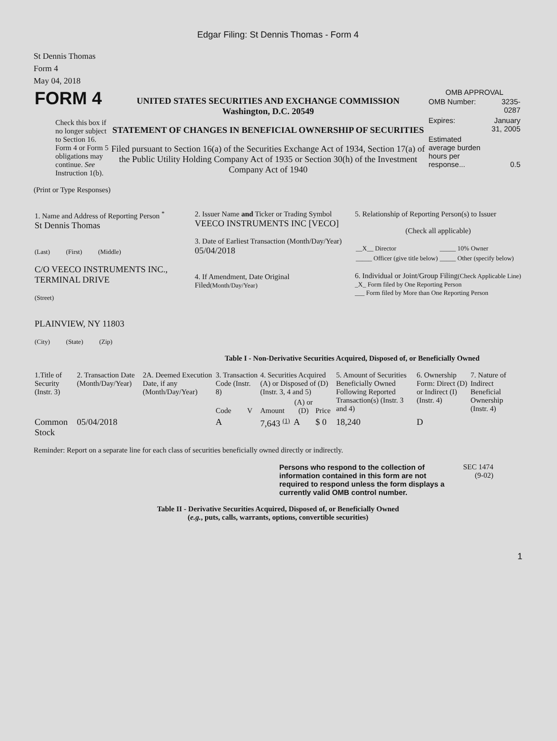Edgar Filing: St Dennis Thomas - Form 4
St Dennis Thomas
Form 4
May 04, 2018
| FORM 4 Check this box if no longer subject to Section 16. Form 4 or Form 5 obligations may continue. See Instruction 1(b). | UNITED STATES SECURITIES AND EXCHANGE COMMISSION Washington, D.C. 20549 STATEMENT OF CHANGES IN BENEFICIAL OWNERSHIP OF SECURITIES Filed pursuant to Section 16(a) of the Securities Exchange Act of 1934, Section 17(a) of the Public Utility Holding Company Act of 1935 or Section 30(h) of the Investment Company Act of 1940 | OMB APPROVAL / OMB Number: / 3235-0287 / / Expires: / January 31, 2005 / / Estimated average burden hours per response... / 0.5 / |
(Print or Type Responses)
| 1. Name and Address of Reporting Person <sup>*</sup> St Dennis Thomas (Last) (First) (Middle) C/O VEECO INSTRUMENTS INC., TERMINAL DRIVE (Street) PLAINVIEW, NY 11803 (City) (State) (Zip) | 2. Issuer Name and Ticker or Trading Symbol VEECO INSTRUMENTS INC [VECO] 3. Date of Earliest Transaction (Month/Day/Year) 05/04/2018 4. If Amendment, Date Original Filed (Month/Day/Year) | 5. Relationship of Reporting Person(s) to Issuer (Check all applicable) / __X__ Director / _____ 10% Owner / / _____ Officer (give title below) / _____ Other (specify below) / 6. Individual or Joint/Group Filing (Check Applicable Line) _X_ Form filed by One Reporting Person ___ Form filed by More than One Reporting Person |
Table I - Non-Derivative Securities Acquired, Disposed of, or Beneficially Owned
| 1.Title of Security (Instr. 3) | 2. Transaction Date (Month/Day/Year) | 2A. Deemed Execution Date, if any (Month/Day/Year) | 3. Transaction Code (Instr. 8) | | 4. Securities Acquired (A) or Disposed of (D) (Instr. 3, 4 and 5) | | | 5. Amount of Securities Beneficially Owned Following Reported Transaction(s) (Instr. 3 and 4) | 6. Ownership Form: Direct (D) or Indirect (I) (Instr. 4) | 7. Nature of Indirect Beneficial Ownership (Instr. 4) |
| --- | --- | --- | --- | --- | --- | --- | --- | --- | --- | --- |
| | | | Code | V | Amount | (A) or (D) | Price | | | |
| Common Stock | 05/04/2018 | | A | | 7,643 <sup>(1)</sup> | A | $ 0 | 18,240 | D | |
Reminder: Report on a separate line for each class of securities beneficially owned directly or indirectly.
| Persons who respond to the collection of information contained in this form are not required to respond unless the form displays a currently valid OMB control number. | SEC 1474 (9-02) |
Table II - Derivative Securities Acquired, Disposed of, or Beneficially Owned
(e.g., puts, calls, warrants, options, convertible securities)
1